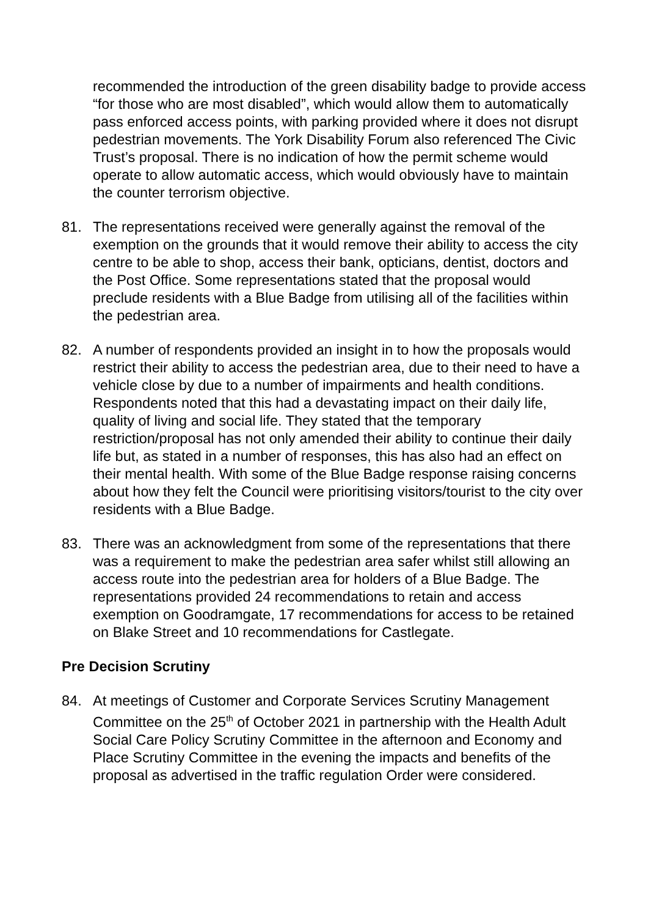recommended the introduction of the green disability badge to provide access “for those who are most disabled”, which would allow them to automatically pass enforced access points, with parking provided where it does not disrupt pedestrian movements. The York Disability Forum also referenced The Civic Trust’s proposal. There is no indication of how the permit scheme would operate to allow automatic access, which would obviously have to maintain the counter terrorism objective.
81. The representations received were generally against the removal of the exemption on the grounds that it would remove their ability to access the city centre to be able to shop, access their bank, opticians, dentist, doctors and the Post Office. Some representations stated that the proposal would preclude residents with a Blue Badge from utilising all of the facilities within the pedestrian area.
82. A number of respondents provided an insight in to how the proposals would restrict their ability to access the pedestrian area, due to their need to have a vehicle close by due to a number of impairments and health conditions. Respondents noted that this had a devastating impact on their daily life, quality of living and social life. They stated that the temporary restriction/proposal has not only amended their ability to continue their daily life but, as stated in a number of responses, this has also had an effect on their mental health. With some of the Blue Badge response raising concerns about how they felt the Council were prioritising visitors/tourist to the city over residents with a Blue Badge.
83. There was an acknowledgment from some of the representations that there was a requirement to make the pedestrian area safer whilst still allowing an access route into the pedestrian area for holders of a Blue Badge. The representations provided 24 recommendations to retain and access exemption on Goodramgate, 17 recommendations for access to be retained on Blake Street and 10 recommendations for Castlegate.
Pre Decision Scrutiny
84. At meetings of Customer and Corporate Services Scrutiny Management Committee on the 25<sup>th</sup> of October 2021 in partnership with the Health Adult Social Care Policy Scrutiny Committee in the afternoon and Economy and Place Scrutiny Committee in the evening the impacts and benefits of the proposal as advertised in the traffic regulation Order were considered.